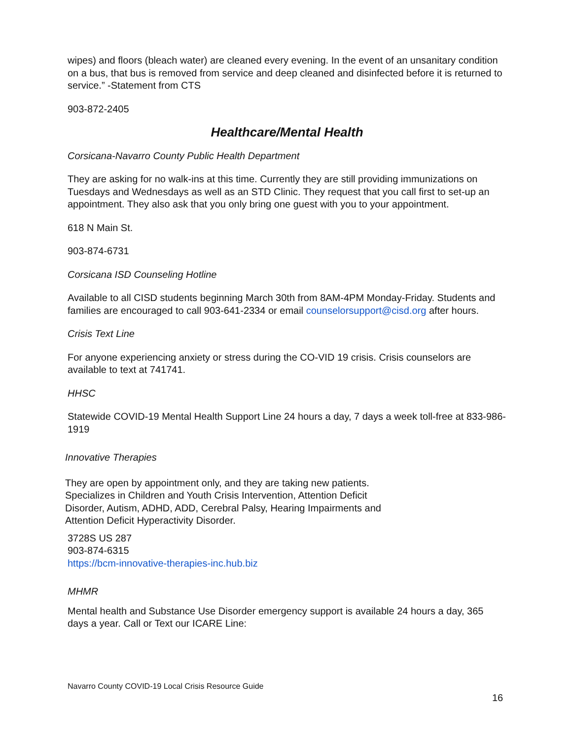wipes) and floors (bleach water) are cleaned every evening. In the event of an unsanitary condition on a bus, that bus is removed from service and deep cleaned and disinfected before it is returned to service.” -Statement from CTS
903-872-2405
Healthcare/Mental Health
Corsicana-Navarro County Public Health Department
They are asking for no walk-ins at this time. Currently they are still providing immunizations on Tuesdays and Wednesdays as well as an STD Clinic. They request that you call first to set-up an appointment. They also ask that you only bring one guest with you to your appointment.
618 N Main St.
903-874-6731
Corsicana ISD Counseling Hotline
Available to all CISD students beginning March 30th from 8AM-4PM Monday-Friday. Students and families are encouraged to call 903-641-2334 or email counselorsupport@cisd.org after hours.
Crisis Text Line
For anyone experiencing anxiety or stress during the CO-VID 19 crisis. Crisis counselors are available to text at 741741.
HHSC
Statewide COVID-19 Mental Health Support Line 24 hours a day, 7 days a week toll-free at 833-986-1919
Innovative Therapies
They are open by appointment only, and they are taking new patients. Specializes in Children and Youth Crisis Intervention, Attention Deficit Disorder, Autism, ADHD, ADD, Cerebral Palsy, Hearing Impairments and Attention Deficit Hyperactivity Disorder.
3728S US 287
903-874-6315
https://bcm-innovative-therapies-inc.hub.biz
MHMR
Mental health and Substance Use Disorder emergency support is available 24 hours a day, 365 days a year. Call or Text our ICARE Line:
Navarro County COVID-19 Local Crisis Resource Guide
16